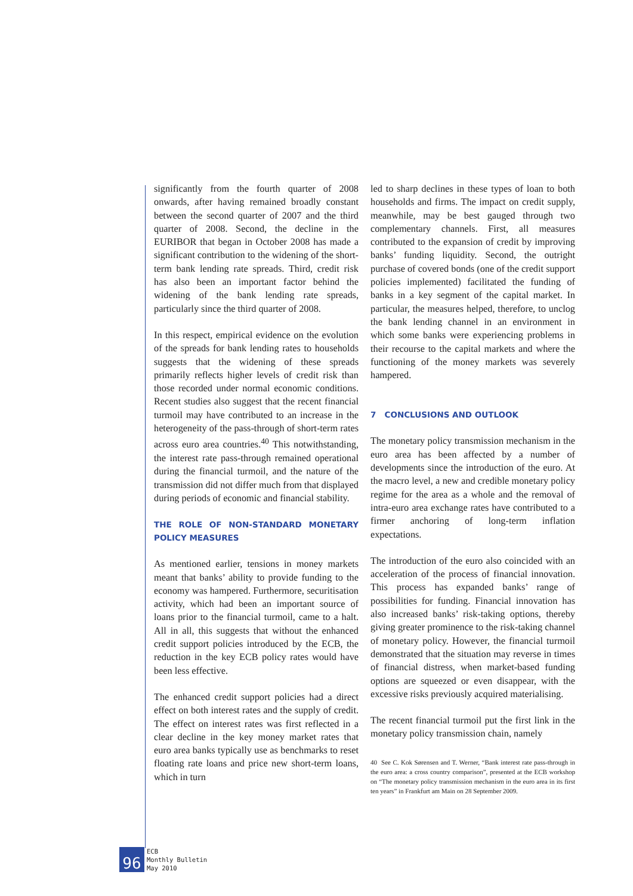significantly from the fourth quarter of 2008 onwards, after having remained broadly constant between the second quarter of 2007 and the third quarter of 2008. Second, the decline in the EURIBOR that began in October 2008 has made a significant contribution to the widening of the short-term bank lending rate spreads. Third, credit risk has also been an important factor behind the widening of the bank lending rate spreads, particularly since the third quarter of 2008.
In this respect, empirical evidence on the evolution of the spreads for bank lending rates to households suggests that the widening of these spreads primarily reflects higher levels of credit risk than those recorded under normal economic conditions. Recent studies also suggest that the recent financial turmoil may have contributed to an increase in the heterogeneity of the pass-through of short-term rates across euro area countries.<sup>40</sup> This notwithstanding, the interest rate pass-through remained operational during the financial turmoil, and the nature of the transmission did not differ much from that displayed during periods of economic and financial stability.
THE ROLE OF NON-STANDARD MONETARY POLICY MEASURES
As mentioned earlier, tensions in money markets meant that banks’ ability to provide funding to the economy was hampered. Furthermore, securitisation activity, which had been an important source of loans prior to the financial turmoil, came to a halt. All in all, this suggests that without the enhanced credit support policies introduced by the ECB, the reduction in the key ECB policy rates would have been less effective.
The enhanced credit support policies had a direct effect on both interest rates and the supply of credit. The effect on interest rates was first reflected in a clear decline in the key money market rates that euro area banks typically use as benchmarks to reset floating rate loans and price new short-term loans, which in turn
led to sharp declines in these types of loan to both households and firms. The impact on credit supply, meanwhile, may be best gauged through two complementary channels. First, all measures contributed to the expansion of credit by improving banks’ funding liquidity. Second, the outright purchase of covered bonds (one of the credit support policies implemented) facilitated the funding of banks in a key segment of the capital market. In particular, the measures helped, therefore, to unclog the bank lending channel in an environment in which some banks were experiencing problems in their recourse to the capital markets and where the functioning of the money markets was severely hampered.
7 CONCLUSIONS AND OUTLOOK
The monetary policy transmission mechanism in the euro area has been affected by a number of developments since the introduction of the euro. At the macro level, a new and credible monetary policy regime for the area as a whole and the removal of intra-euro area exchange rates have contributed to a firmer anchoring of long-term inflation expectations.
The introduction of the euro also coincided with an acceleration of the process of financial innovation. This process has expanded banks’ range of possibilities for funding. Financial innovation has also increased banks’ risk-taking options, thereby giving greater prominence to the risk-taking channel of monetary policy. However, the financial turmoil demonstrated that the situation may reverse in times of financial distress, when market-based funding options are squeezed or even disappear, with the excessive risks previously acquired materialising.
The recent financial turmoil put the first link in the monetary policy transmission chain, namely
40 See C. Kok Sørensen and T. Werner, “Bank interest rate pass-through in the euro area: a cross country comparison”, presented at the ECB workshop on “The monetary policy transmission mechanism in the euro area in its first ten years” in Frankfurt am Main on 28 September 2009.
96
ECB
Monthly Bulletin
May 2010